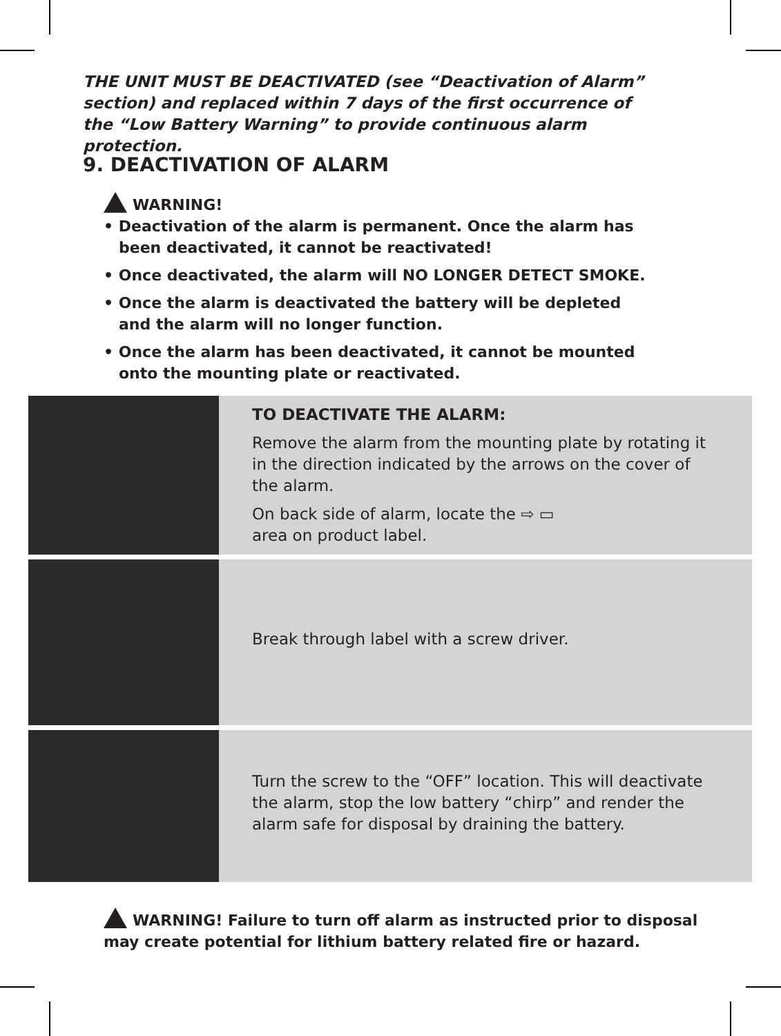THE UNIT MUST BE DEACTIVATED (see “Deactivation of Alarm” section) and replaced within 7 days of the first occurrence of the “Low Battery Warning” to provide continuous alarm protection.
9. DEACTIVATION OF ALARM
WARNING!
• Deactivation of the alarm is permanent. Once the alarm has been deactivated, it cannot be reactivated!
• Once deactivated, the alarm will NO LONGER DETECT SMOKE.
• Once the alarm is deactivated the battery will be depleted and the alarm will no longer function.
• Once the alarm has been deactivated, it cannot be mounted onto the mounting plate or reactivated.
TO DEACTIVATE THE ALARM:
Remove the alarm from the mounting plate by rotating it in the direction indicated by the arrows on the cover of the alarm.
On back side of alarm, locate the ⇨ ▭
area on product label.
Break through label with a screw driver.
Turn the screw to the “OFF” location. This will deactivate the alarm, stop the low battery “chirp” and render the alarm safe for disposal by draining the battery.
WARNING! Failure to turn off alarm as instructed prior to disposal may create potential for lithium battery related fire or hazard.